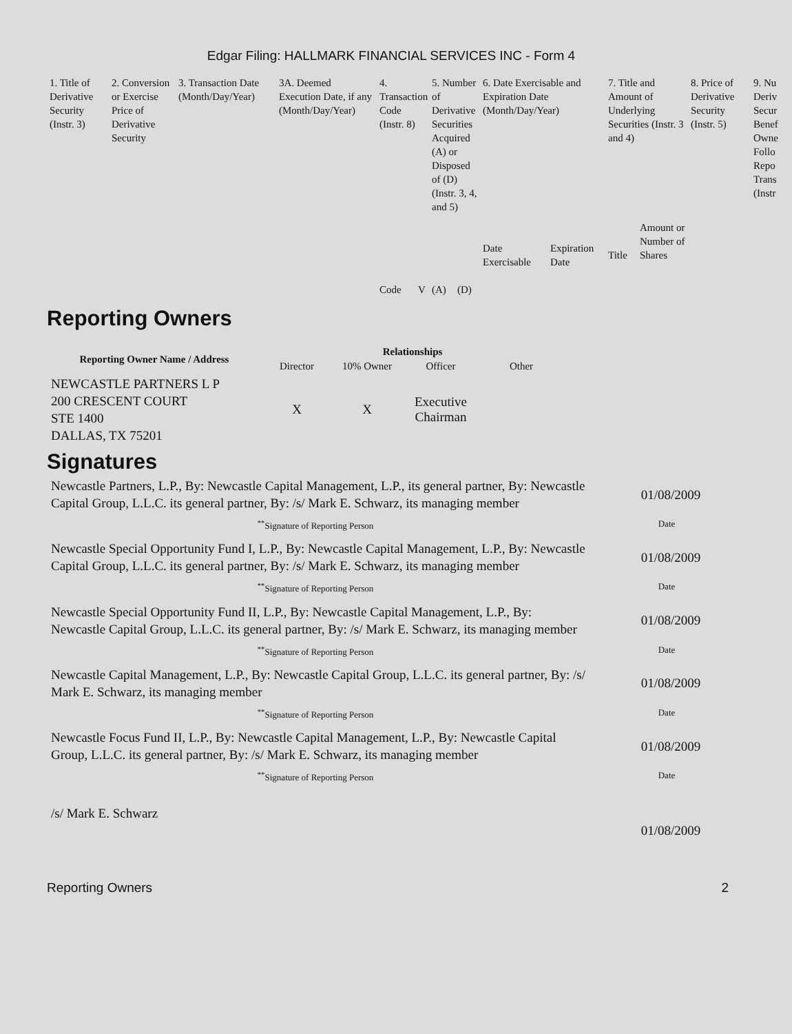Edgar Filing: HALLMARK FINANCIAL SERVICES INC - Form 4
| 1. Title of Derivative Security (Instr. 3) | 2. Conversion or Exercise Price of Derivative Security | 3. Transaction Date (Month/Day/Year) | 3A. Deemed Execution Date, if any (Month/Day/Year) | 4. Transaction Code (Instr. 8) | | 5. Number of Derivative Securities Acquired (A) or Disposed of (D) (Instr. 3, 4, and 5) | | 6. Date Exercisable and Expiration Date (Month/Day/Year) | | 7. Title and Amount of Underlying Securities (Instr. 3 and 4) | | 8. Price of Derivative Security (Instr. 5) | 9. Nu Deriv Secur Benef Owne Follo Repo Trans (Instr |
| | | | | Code | V | (A) | (D) | Date Exercisable | Expiration Date | Title | Amount or Number of Shares | | |
Reporting Owners
| Reporting Owner Name / Address | Relationships | | | |
| --- | --- | --- | --- | --- |
| | Director | 10% Owner | Officer | Other |
| NEWCASTLE PARTNERS L P 200 CRESCENT COURT STE 1400 DALLAS, TX 75201 | X | X | Executive Chairman | |
Signatures
Newcastle Partners, L.P., By: Newcastle Capital Management, L.P., its general partner, By: Newcastle Capital Group, L.L.C. its general partner, By: /s/ Mark E. Schwarz, its managing member
01/08/2009
<sup>**</sup> Signature of Reporting Person Date
Newcastle Special Opportunity Fund I, L.P., By: Newcastle Capital Management, L.P., By: Newcastle Capital Group, L.L.C. its general partner, By: /s/ Mark E. Schwarz, its managing member
01/08/2009
<sup>**</sup> Signature of Reporting Person Date
Newcastle Special Opportunity Fund II, L.P., By: Newcastle Capital Management, L.P., By: Newcastle Capital Group, L.L.C. its general partner, By: /s/ Mark E. Schwarz, its managing member
01/08/2009
<sup>**</sup> Signature of Reporting Person Date
Newcastle Capital Management, L.P., By: Newcastle Capital Group, L.L.C. its general partner, By: /s/ Mark E. Schwarz, its managing member
01/08/2009
<sup>**</sup> Signature of Reporting Person Date
Newcastle Focus Fund II, L.P., By: Newcastle Capital Management, L.P., By: Newcastle Capital Group, L.L.C. its general partner, By: /s/ Mark E. Schwarz, its managing member
01/08/2009
<sup>**</sup> Signature of Reporting Person Date
/s/ Mark E. Schwarz
01/08/2009
Reporting Owners 2